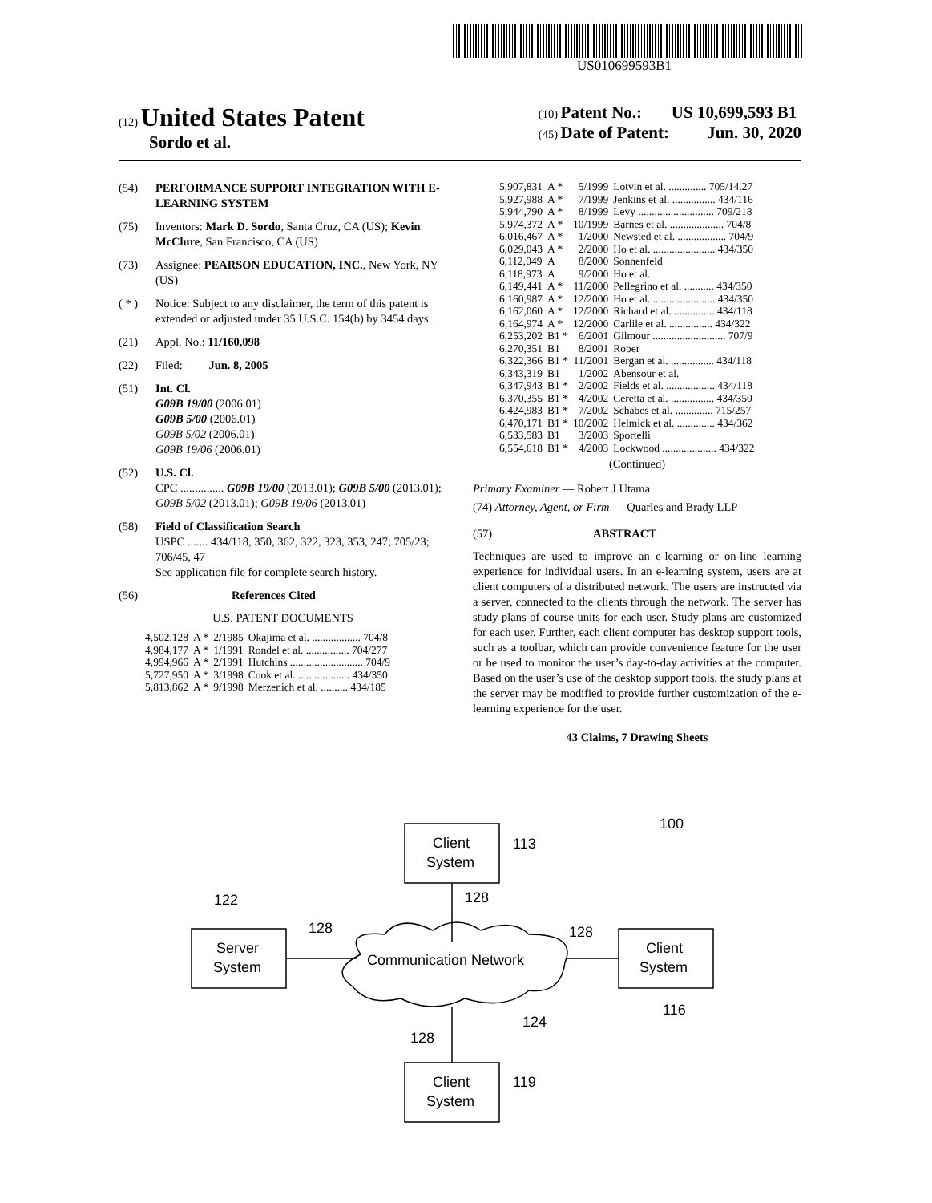US010699593B1
(12) United States Patent
Sordo et al.
(10) Patent No.: US 10,699,593 B1
(45) Date of Patent: Jun. 30, 2020
(54) PERFORMANCE SUPPORT INTEGRATION WITH E-LEARNING SYSTEM
(75) Inventors: Mark D. Sordo, Santa Cruz, CA (US); Kevin McClure, San Francisco, CA (US)
(73) Assignee: PEARSON EDUCATION, INC., New York, NY (US)
( * ) Notice: Subject to any disclaimer, the term of this patent is extended or adjusted under 35 U.S.C. 154(b) by 3454 days.
(21) Appl. No.: 11/160,098
(22) Filed: Jun. 8, 2005
(51) Int. Cl.
G09B 19/00 (2006.01)
G09B 5/00 (2006.01)
G09B 5/02 (2006.01)
G09B 19/06 (2006.01)
(52) U.S. Cl.
CPC ............... G09B 19/00 (2013.01); G09B 5/00 (2013.01); G09B 5/02 (2013.01); G09B 19/06 (2013.01)
(58) Field of Classification Search
USPC ....... 434/118, 350, 362, 322, 323, 353, 247; 705/23; 706/45, 47
See application file for complete search history.
(56) References Cited
U.S. PATENT DOCUMENTS
| 4,502,128 | A * | 2/1985 | Okajima et al. .................. 704/8 |
| 4,984,177 | A * | 1/1991 | Rondel et al. ................ 704/277 |
| 4,994,966 | A * | 2/1991 | Hutchins ........................... 704/9 |
| 5,727,950 | A * | 3/1998 | Cook et al. ................... 434/350 |
| 5,813,862 | A * | 9/1998 | Merzenich et al. .......... 434/185 |
| 5,907,831 | A * | 5/1999 | Lotvin et al. .............. 705/14.27 |
| 5,927,988 | A * | 7/1999 | Jenkins et al. ................ 434/116 |
| 5,944,790 | A * | 8/1999 | Levy ............................ 709/218 |
| 5,974,372 | A * | 10/1999 | Barnes et al. .................... 704/8 |
| 6,016,467 | A * | 1/2000 | Newsted et al. .................. 704/9 |
| 6,029,043 | A * | 2/2000 | Ho et al. ....................... 434/350 |
| 6,112,049 | A | 8/2000 | Sonnenfeld |
| 6,118,973 | A | 9/2000 | Ho et al. |
| 6,149,441 | A * | 11/2000 | Pellegrino et al. ........... 434/350 |
| 6,160,987 | A * | 12/2000 | Ho et al. ....................... 434/350 |
| 6,162,060 | A * | 12/2000 | Richard et al. ............... 434/118 |
| 6,164,974 | A * | 12/2000 | Carlile et al. ................ 434/322 |
| 6,253,202 | B1 * | 6/2001 | Gilmour ........................... 707/9 |
| 6,270,351 | B1 | 8/2001 | Roper |
| 6,322,366 | B1 * | 11/2001 | Bergan et al. ................ 434/118 |
| 6,343,319 | B1 | 1/2002 | Abensour et al. |
| 6,347,943 | B1 * | 2/2002 | Fields et al. .................. 434/118 |
| 6,370,355 | B1 * | 4/2002 | Ceretta et al. ................ 434/350 |
| 6,424,983 | B1 * | 7/2002 | Schabes et al. .............. 715/257 |
| 6,470,171 | B1 * | 10/2002 | Helmick et al. .............. 434/362 |
| 6,533,583 | B1 | 3/2003 | Sportelli |
| 6,554,618 | B1 * | 4/2003 | Lockwood .................... 434/322 |
(Continued)
Primary Examiner — Robert J Utama
(74) Attorney, Agent, or Firm — Quarles and Brady LLP
(57) ABSTRACT
Techniques are used to improve an e-learning or on-line learning experience for individual users. In an e-learning system, users are at client computers of a distributed network. The users are instructed via a server, connected to the clients through the network. The server has study plans of course units for each user. Study plans are customized for each user. Further, each client computer has desktop support tools, such as a toolbar, which can provide convenience feature for the user or be used to monitor the user’s day-to-day activities at the computer. Based on the user’s use of the desktop support tools, the study plans at the server may be modified to provide further customization of the e-learning experience for the user.
43 Claims, 7 Drawing Sheets
Client
System
Server
System
Client
System
Client
System
Communication Network
113
128
122
128
128
116
124
128
119
100